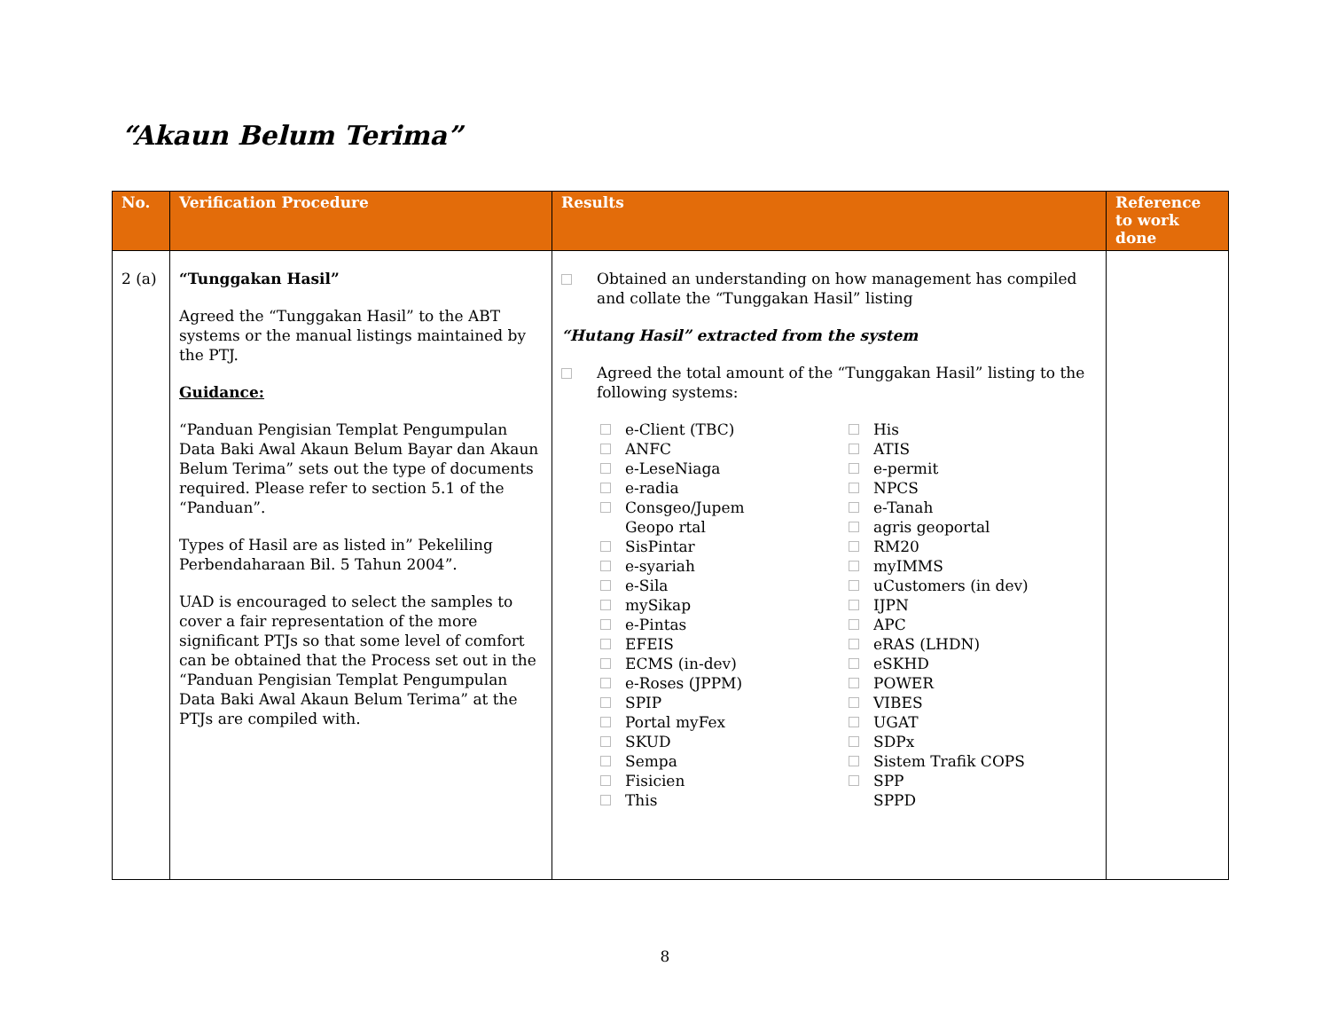“Akaun Belum Terima”
| No. | Verification Procedure | Results | Reference to work done |
| --- | --- | --- | --- |
| 2 (a) | “Tunggakan Hasil” Agreed the “Tunggakan Hasil” to the ABT systems or the manual listings maintained by the PTJ. Guidance: “Panduan Pengisian Templat Pengumpulan Data Baki Awal Akaun Belum Bayar dan Akaun Belum Terima” sets out the type of documents required. Please refer to section 5.1 of the “Panduan”. Types of Hasil are as listed in” Pekeliling Perbendaharaan Bil. 5 Tahun 2004”. UAD is encouraged to select the samples to cover a fair representation of the more significant PTJs so that some level of comfort can be obtained that the Process set out in the “Panduan Pengisian Templat Pengumpulan Data Baki Awal Akaun Belum Terima” at the PTJs are compiled with. | Obtained an understanding on how management has compiled and collate the “Tunggakan Hasil” listing “Hutang Hasil” extracted from the system Agreed the total amount of the “Tunggakan Hasil” listing to the following systems: e-Client (TBC) ANFC e-LeseNiaga e-radia Consgeo/Jupem Geopo rtal SisPintar e-syariah e-Sila mySikap e-Pintas EFEIS ECMS (in-dev) e-Roses (JPPM) SPIP Portal myFex SKUD Sempa Fisicien This His ATIS e-permit NPCS e-Tanah agris geoportal RM20 myIMMS uCustomers (in dev) IJPN APC eRAS (LHDN) eSKHD POWER VIBES UGAT SDPx Sistem Trafik COPS SPP SPPD | |
8